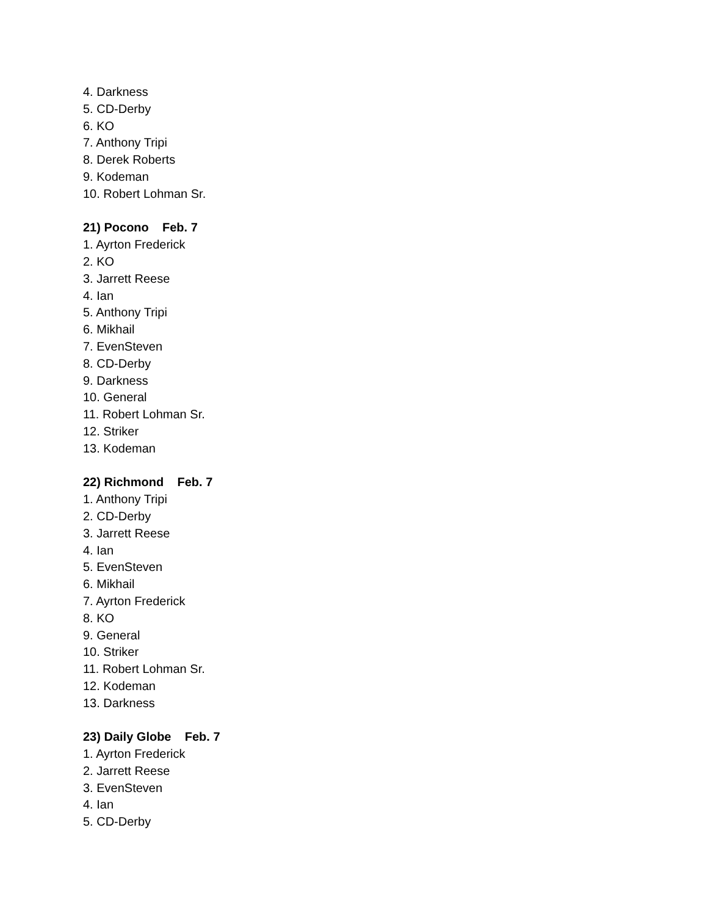4. Darkness
5. CD-Derby
6. KO
7. Anthony Tripi
8. Derek Roberts
9. Kodeman
10. Robert Lohman Sr.
21) Pocono Feb. 7
1. Ayrton Frederick
2. KO
3. Jarrett Reese
4. Ian
5. Anthony Tripi
6. Mikhail
7. EvenSteven
8. CD-Derby
9. Darkness
10. General
11. Robert Lohman Sr.
12. Striker
13. Kodeman
22) Richmond Feb. 7
1. Anthony Tripi
2. CD-Derby
3. Jarrett Reese
4. Ian
5. EvenSteven
6. Mikhail
7. Ayrton Frederick
8. KO
9. General
10. Striker
11. Robert Lohman Sr.
12. Kodeman
13. Darkness
23) Daily Globe Feb. 7
1. Ayrton Frederick
2. Jarrett Reese
3. EvenSteven
4. Ian
5. CD-Derby